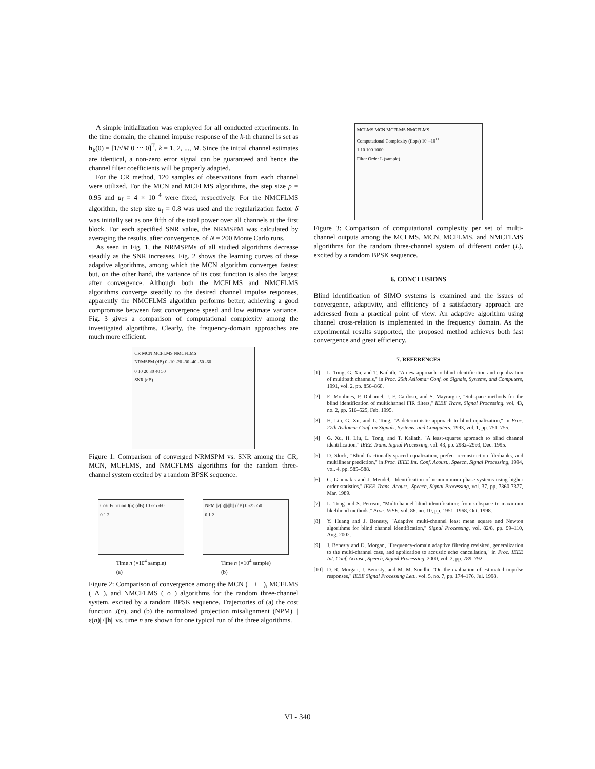A simple initialization was employed for all conducted experiments. In the time domain, the channel impulse response of the k-th channel is set as h<sub>k</sub>(0) = [1/√M 0 ⋯ 0]<sup>T</sup>, k = 1, 2, ..., M. Since the initial channel estimates are identical, a non-zero error signal can be guaranteed and hence the channel filter coefficients will be properly adapted.
For the CR method, 120 samples of observations from each channel were utilized. For the MCN and MCFLMS algorithms, the step size ρ = 0.95 and μ<sub>f</sub> = 4 × 10<sup>−4</sup> were fixed, respectively. For the NMCFLMS algorithm, the step size μ<sub>f</sub> = 0.8 was used and the regularization factor δ was initially set as one fifth of the total power over all channels at the first block. For each specified SNR value, the NRMSPM was calculated by averaging the results, after convergence, of N = 200 Monte Carlo runs.
As seen in Fig. 1, the NRMSPMs of all studied algorithms decrease steadily as the SNR increases. Fig. 2 shows the learning curves of these adaptive algorithms, among which the MCN algorithm converges fastest but, on the other hand, the variance of its cost function is also the largest after convergence. Although both the MCFLMS and NMCFLMS algorithms converge steadily to the desired channel impulse responses, apparently the NMCFLMS algorithm performs better, achieving a good compromise between fast convergence speed and low estimate variance. Fig. 3 gives a comparison of computational complexity among the investigated algorithms. Clearly, the frequency-domain approaches are much more efficient.
CR MCN MCFLMS NMCFLMS
NRMSPM (dB) 0 -10 -20 -30 -40 -50 -60
0 10 20 30 40 50
SNR (dB)
Figure 1: Comparison of converged NRMSPM vs. SNR among the CR, MCN, MCFLMS, and NMCFLMS algorithms for the random three-channel system excited by a random BPSK sequence.
Cost Function J(n) (dB) 10 -25 -60
0 1 2
NPM ||ε(n)||/||h|| (dB) 0 -25 -50
0 1 2
Time n (×10<sup>4</sup> sample)
(a) Time n (×10<sup>4</sup> sample)
(b)
Figure 2: Comparison of convergence among the MCN (− + −), MCFLMS (−Δ−), and NMCFLMS (−o−) algorithms for the random three-channel system, excited by a random BPSK sequence. Trajectories of (a) the cost function J(n), and (b) the normalized projection misalignment (NPM) ||ε(n)||/||h|| vs. time n are shown for one typical run of the three algorithms.
MCLMS MCN MCFLMS NMCFLMS
Computational Complexity (flops) 10<sup>3</sup>–10<sup>11</sup>
1 10 100 1000
Filter Order L (sample)
Figure 3: Comparison of computational complexity per set of multi-channel outputs among the MCLMS, MCN, MCFLMS, and NMCFLMS algorithms for the random three-channel system of different order (L), excited by a random BPSK sequence.
6. CONCLUSIONS
Blind identification of SIMO systems is examined and the issues of convergence, adaptivity, and efficiency of a satisfactory approach are addressed from a practical point of view. An adaptive algorithm using channel cross-relation is implemented in the frequency domain. As the experimental results supported, the proposed method achieves both fast convergence and great efficiency.
7. REFERENCES
[1] L. Tong, G. Xu, and T. Kailath, "A new approach to blind identification and equalization of multipath channels," in Proc. 25th Asilomar Conf. on Signals, Systems, and Computers, 1991, vol. 2, pp. 856–860.
[2] E. Moulines, P. Duhamel, J. F. Cardoso, and S. Mayrargue, "Subspace methods for the blind identification of multichannel FIR filters," IEEE Trans. Signal Processing, vol. 43, no. 2, pp. 516–525, Feb. 1995.
[3] H. Liu, G. Xu, and L. Tong, "A deterministic approach to blind equalization," in Proc. 27th Asilomar Conf. on Signals, Systems, and Computers, 1993, vol. 1, pp. 751–755.
[4] G. Xu, H. Liu, L. Tong, and T. Kailath, "A least-squares approach to blind channel identification," IEEE Trans. Signal Processing, vol. 43, pp. 2982–2993, Dec. 1995.
[5] D. Slock, "Blind fractionally-spaced equalization, prefect reconstruction filerbanks, and multilinear prediction," in Proc. IEEE Int. Conf. Acoust., Speech, Signal Processing, 1994, vol. 4, pp. 585–588.
[6] G. Giannakis and J. Mendel, "Identification of nonminimum phase systems using higher order statistics," IEEE Trans. Acoust., Speech, Signal Processing, vol. 37, pp. 7360-7377, Mar. 1989.
[7] L. Tong and S. Perreau, "Multichannel blind identification: from subspace to maximum likelihood methods," Proc. IEEE, vol. 86, no. 10, pp. 1951–1968, Oct. 1998.
[8] Y. Huang and J. Benesty, "Adaptive multi-channel least mean square and Newton algorithms for blind channel identification," Signal Processing, vol. 82/8, pp. 99–110, Aug. 2002.
[9] J. Benesty and D. Morgan, "Frequency-domain adaptive filtering revisited, generalization to the multi-channel case, and application to acoustic echo cancellation," in Proc. IEEE Int. Conf. Acoust., Speech, Signal Processing, 2000, vol. 2, pp. 789–792.
[10] D. R. Morgan, J. Benesty, and M. M. Sondhi, "On the evaluation of estimated impulse responses," IEEE Signal Processing Lett., vol. 5, no. 7, pp. 174–176, Jul. 1998.
VI - 340